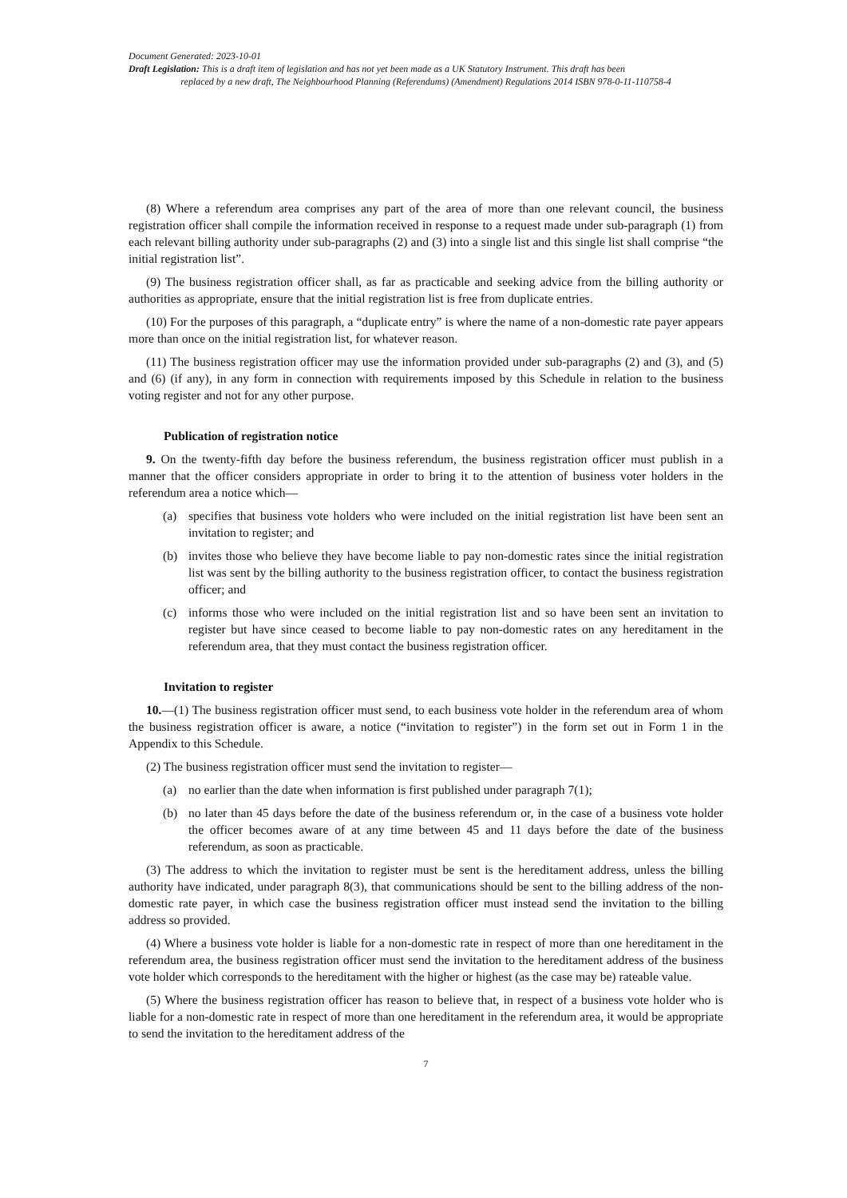Document Generated: 2023-10-01
Draft Legislation: This is a draft item of legislation and has not yet been made as a UK Statutory Instrument. This draft has been
replaced by a new draft, The Neighbourhood Planning (Referendums) (Amendment) Regulations 2014 ISBN 978-0-11-110758-4
(8) Where a referendum area comprises any part of the area of more than one relevant council, the business registration officer shall compile the information received in response to a request made under sub-paragraph (1) from each relevant billing authority under sub-paragraphs (2) and (3) into a single list and this single list shall comprise “the initial registration list”.
(9) The business registration officer shall, as far as practicable and seeking advice from the billing authority or authorities as appropriate, ensure that the initial registration list is free from duplicate entries.
(10) For the purposes of this paragraph, a “duplicate entry” is where the name of a non-domestic rate payer appears more than once on the initial registration list, for whatever reason.
(11) The business registration officer may use the information provided under sub-paragraphs (2) and (3), and (5) and (6) (if any), in any form in connection with requirements imposed by this Schedule in relation to the business voting register and not for any other purpose.
Publication of registration notice
9. On the twenty-fifth day before the business referendum, the business registration officer must publish in a manner that the officer considers appropriate in order to bring it to the attention of business voter holders in the referendum area a notice which—
(a) specifies that business vote holders who were included on the initial registration list have been sent an invitation to register; and
(b) invites those who believe they have become liable to pay non-domestic rates since the initial registration list was sent by the billing authority to the business registration officer, to contact the business registration officer; and
(c) informs those who were included on the initial registration list and so have been sent an invitation to register but have since ceased to become liable to pay non-domestic rates on any hereditament in the referendum area, that they must contact the business registration officer.
Invitation to register
10.—(1) The business registration officer must send, to each business vote holder in the referendum area of whom the business registration officer is aware, a notice (“invitation to register”) in the form set out in Form 1 in the Appendix to this Schedule.
(2) The business registration officer must send the invitation to register—
(a) no earlier than the date when information is first published under paragraph 7(1);
(b) no later than 45 days before the date of the business referendum or, in the case of a business vote holder the officer becomes aware of at any time between 45 and 11 days before the date of the business referendum, as soon as practicable.
(3) The address to which the invitation to register must be sent is the hereditament address, unless the billing authority have indicated, under paragraph 8(3), that communications should be sent to the billing address of the non-domestic rate payer, in which case the business registration officer must instead send the invitation to the billing address so provided.
(4) Where a business vote holder is liable for a non-domestic rate in respect of more than one hereditament in the referendum area, the business registration officer must send the invitation to the hereditament address of the business vote holder which corresponds to the hereditament with the higher or highest (as the case may be) rateable value.
(5) Where the business registration officer has reason to believe that, in respect of a business vote holder who is liable for a non-domestic rate in respect of more than one hereditament in the referendum area, it would be appropriate to send the invitation to the hereditament address of the
7